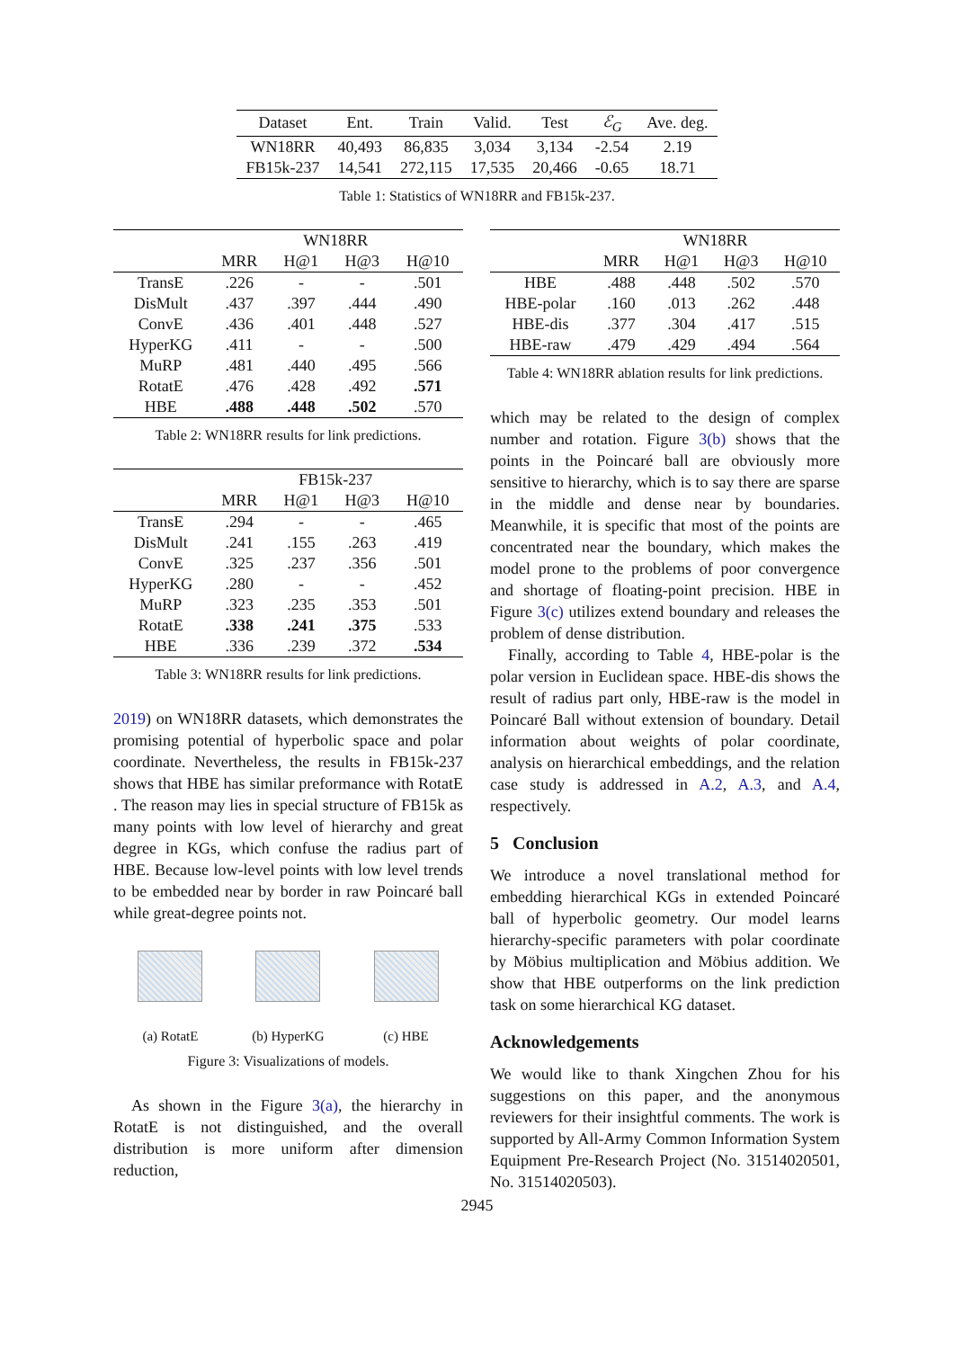| Dataset | Ent. | Train | Valid. | Test | ℰ<sub>G</sub> | Ave. deg. |
| WN18RR | 40,493 | 86,835 | 3,034 | 3,134 | -2.54 | 2.19 |
| FB15k-237 | 14,541 | 272,115 | 17,535 | 20,466 | -0.65 | 18.71 |
Table 1: Statistics of WN18RR and FB15k-237.
| | WN18RR | | | |
| | MRR | H@1 | H@3 | H@10 |
| TransE | .226 | - | - | .501 |
| DisMult | .437 | .397 | .444 | .490 |
| ConvE | .436 | .401 | .448 | .527 |
| HyperKG | .411 | - | - | .500 |
| MuRP | .481 | .440 | .495 | .566 |
| RotatE | .476 | .428 | .492 | .571 |
| HBE | .488 | .448 | .502 | .570 |
Table 2: WN18RR results for link predictions.
| | FB15k-237 | | | |
| | MRR | H@1 | H@3 | H@10 |
| TransE | .294 | - | - | .465 |
| DisMult | .241 | .155 | .263 | .419 |
| ConvE | .325 | .237 | .356 | .501 |
| HyperKG | .280 | - | - | .452 |
| MuRP | .323 | .235 | .353 | .501 |
| RotatE | .338 | .241 | .375 | .533 |
| HBE | .336 | .239 | .372 | .534 |
Table 3: WN18RR results for link predictions.
2019) on WN18RR datasets, which demonstrates the promising potential of hyperbolic space and polar coordinate. Nevertheless, the results in FB15k-237 shows that HBE has similar preformance with RotatE . The reason may lies in special structure of FB15k as many points with low level of hierarchy and great degree in KGs, which confuse the radius part of HBE. Because low-level points with low level trends to be embedded near by border in raw Poincaré ball while great-degree points not.
(a) RotatE (b) HyperKG (c) HBE
Figure 3: Visualizations of models.
As shown in the Figure 3(a), the hierarchy in RotatE is not distinguished, and the overall distribution is more uniform after dimension reduction,
| | WN18RR | | | |
| | MRR | H@1 | H@3 | H@10 |
| HBE | .488 | .448 | .502 | .570 |
| HBE-polar | .160 | .013 | .262 | .448 |
| HBE-dis | .377 | .304 | .417 | .515 |
| HBE-raw | .479 | .429 | .494 | .564 |
Table 4: WN18RR ablation results for link predictions.
which may be related to the design of complex number and rotation. Figure 3(b) shows that the points in the Poincaré ball are obviously more sensitive to hierarchy, which is to say there are sparse in the middle and dense near by boundaries. Meanwhile, it is specific that most of the points are concentrated near the boundary, which makes the model prone to the problems of poor convergence and shortage of floating-point precision. HBE in Figure 3(c) utilizes extend boundary and releases the problem of dense distribution.
Finally, according to Table 4, HBE-polar is the polar version in Euclidean space. HBE-dis shows the result of radius part only, HBE-raw is the model in Poincaré Ball without extension of boundary. Detail information about weights of polar coordinate, analysis on hierarchical embeddings, and the relation case study is addressed in A.2, A.3, and A.4, respectively.
5 Conclusion
We introduce a novel translational method for embedding hierarchical KGs in extended Poincaré ball of hyperbolic geometry. Our model learns hierarchy-specific parameters with polar coordinate by Möbius multiplication and Möbius addition. We show that HBE outperforms on the link prediction task on some hierarchical KG dataset.
Acknowledgements
We would like to thank Xingchen Zhou for his suggestions on this paper, and the anonymous reviewers for their insightful comments. The work is supported by All-Army Common Information System Equipment Pre-Research Project (No. 31514020501, No. 31514020503).
2945